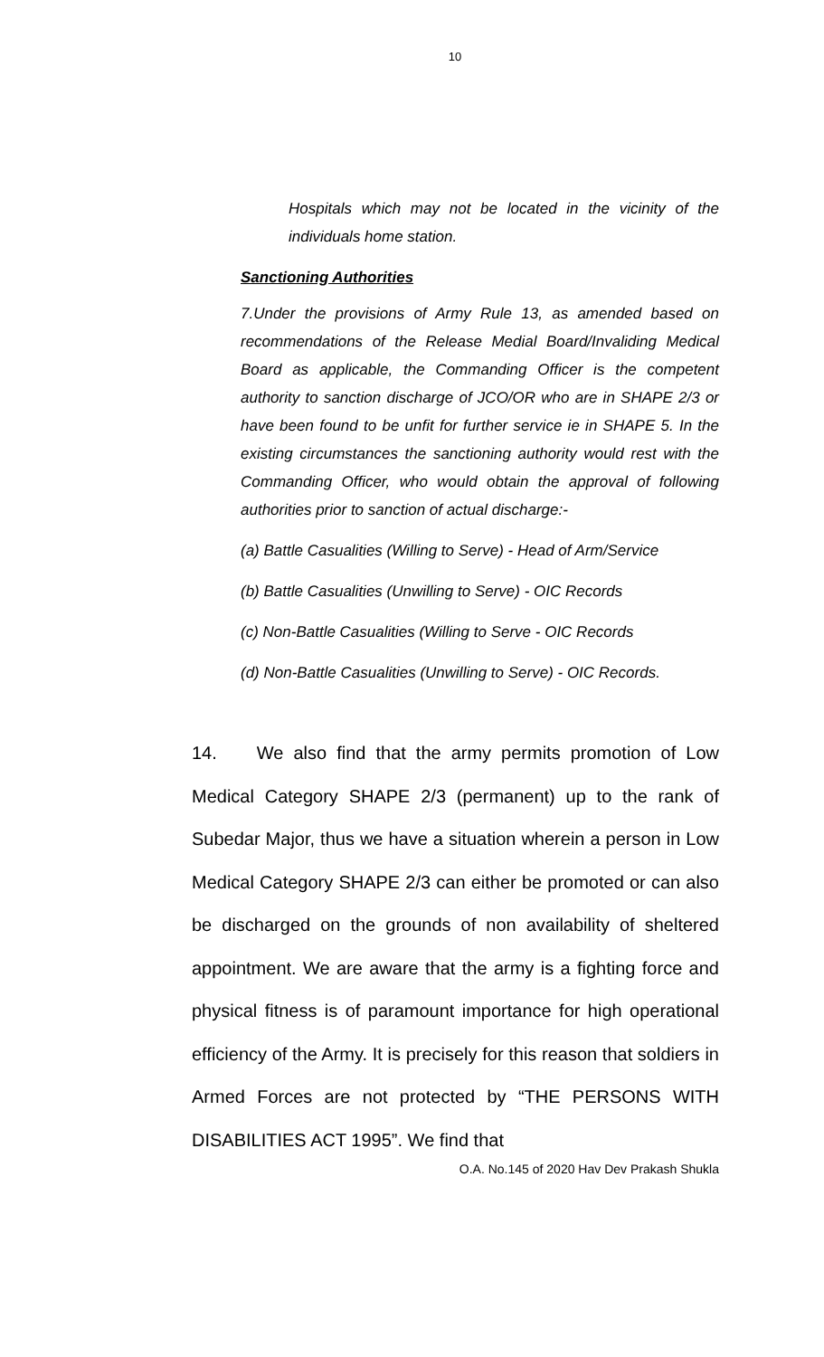10
Hospitals which may not be located in the vicinity of the individuals home station.
Sanctioning Authorities
7.Under the provisions of Army Rule 13, as amended based on recommendations of the Release Medial Board/Invaliding Medical Board as applicable, the Commanding Officer is the competent authority to sanction discharge of JCO/OR who are in SHAPE 2/3 or have been found to be unfit for further service ie in SHAPE 5. In the existing circumstances the sanctioning authority would rest with the Commanding Officer, who would obtain the approval of following authorities prior to sanction of actual discharge:-
(a) Battle Casualities (Willing to Serve) - Head of Arm/Service
(b) Battle Casualities (Unwilling to Serve) - OIC Records
(c) Non-Battle Casualities (Willing to Serve - OIC Records
(d) Non-Battle Casualities (Unwilling to Serve) - OIC Records.
14. We also find that the army permits promotion of Low Medical Category SHAPE 2/3 (permanent) up to the rank of Subedar Major, thus we have a situation wherein a person in Low Medical Category SHAPE 2/3 can either be promoted or can also be discharged on the grounds of non availability of sheltered appointment. We are aware that the army is a fighting force and physical fitness is of paramount importance for high operational efficiency of the Army. It is precisely for this reason that soldiers in Armed Forces are not protected by “THE PERSONS WITH DISABILITIES ACT 1995”. We find that
O.A. No.145 of 2020 Hav Dev Prakash Shukla